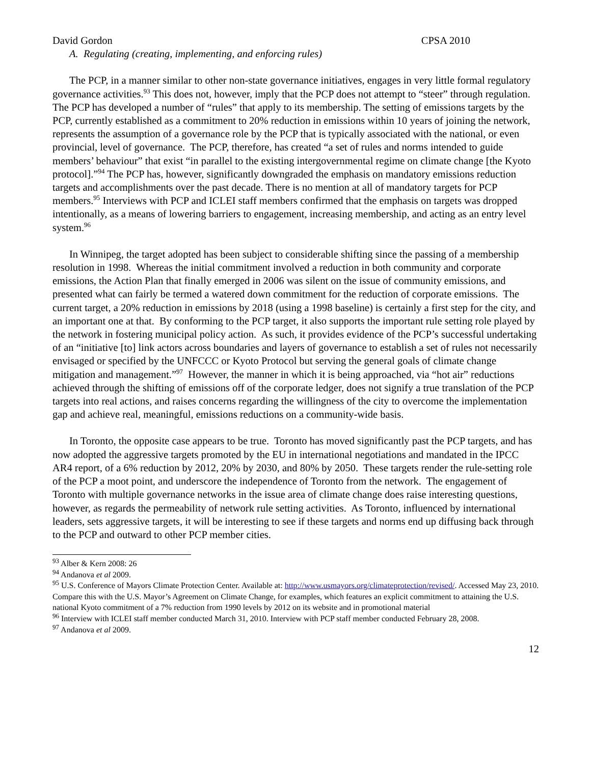David Gordon CPSA 2010
A. Regulating (creating, implementing, and enforcing rules)
The PCP, in a manner similar to other non-state governance initiatives, engages in very little formal regulatory governance activities.<sup>93</sup> This does not, however, imply that the PCP does not attempt to “steer” through regulation. The PCP has developed a number of “rules” that apply to its membership. The setting of emissions targets by the PCP, currently established as a commitment to 20% reduction in emissions within 10 years of joining the network, represents the assumption of a governance role by the PCP that is typically associated with the national, or even provincial, level of governance. The PCP, therefore, has created “a set of rules and norms intended to guide members’ behaviour” that exist “in parallel to the existing intergovernmental regime on climate change [the Kyoto protocol].”<sup>94</sup> The PCP has, however, significantly downgraded the emphasis on mandatory emissions reduction targets and accomplishments over the past decade. There is no mention at all of mandatory targets for PCP members.<sup>95</sup> Interviews with PCP and ICLEI staff members confirmed that the emphasis on targets was dropped intentionally, as a means of lowering barriers to engagement, increasing membership, and acting as an entry level system.<sup>96</sup>
In Winnipeg, the target adopted has been subject to considerable shifting since the passing of a membership resolution in 1998. Whereas the initial commitment involved a reduction in both community and corporate emissions, the Action Plan that finally emerged in 2006 was silent on the issue of community emissions, and presented what can fairly be termed a watered down commitment for the reduction of corporate emissions. The current target, a 20% reduction in emissions by 2018 (using a 1998 baseline) is certainly a first step for the city, and an important one at that. By conforming to the PCP target, it also supports the important rule setting role played by the network in fostering municipal policy action. As such, it provides evidence of the PCP’s successful undertaking of an “initiative [to] link actors across boundaries and layers of governance to establish a set of rules not necessarily envisaged or specified by the UNFCCC or Kyoto Protocol but serving the general goals of climate change mitigation and management.”<sup>97</sup> However, the manner in which it is being approached, via “hot air” reductions achieved through the shifting of emissions off of the corporate ledger, does not signify a true translation of the PCP targets into real actions, and raises concerns regarding the willingness of the city to overcome the implementation gap and achieve real, meaningful, emissions reductions on a community-wide basis.
In Toronto, the opposite case appears to be true. Toronto has moved significantly past the PCP targets, and has now adopted the aggressive targets promoted by the EU in international negotiations and mandated in the IPCC AR4 report, of a 6% reduction by 2012, 20% by 2030, and 80% by 2050. These targets render the rule-setting role of the PCP a moot point, and underscore the independence of Toronto from the network. The engagement of Toronto with multiple governance networks in the issue area of climate change does raise interesting questions, however, as regards the permeability of network rule setting activities. As Toronto, influenced by international leaders, sets aggressive targets, it will be interesting to see if these targets and norms end up diffusing back through to the PCP and outward to other PCP member cities.
<sup>93</sup> Alber & Kern 2008: 26
<sup>94</sup> Andanova et al 2009.
<sup>95</sup> U.S. Conference of Mayors Climate Protection Center. Available at: http://www.usmayors.org/climateprotection/revised/. Accessed May 23, 2010. Compare this with the U.S. Mayor’s Agreement on Climate Change, for examples, which features an explicit commitment to attaining the U.S. national Kyoto commitment of a 7% reduction from 1990 levels by 2012 on its website and in promotional material
<sup>96</sup> Interview with ICLEI staff member conducted March 31, 2010. Interview with PCP staff member conducted February 28, 2008.
<sup>97</sup> Andanova et al 2009.
12